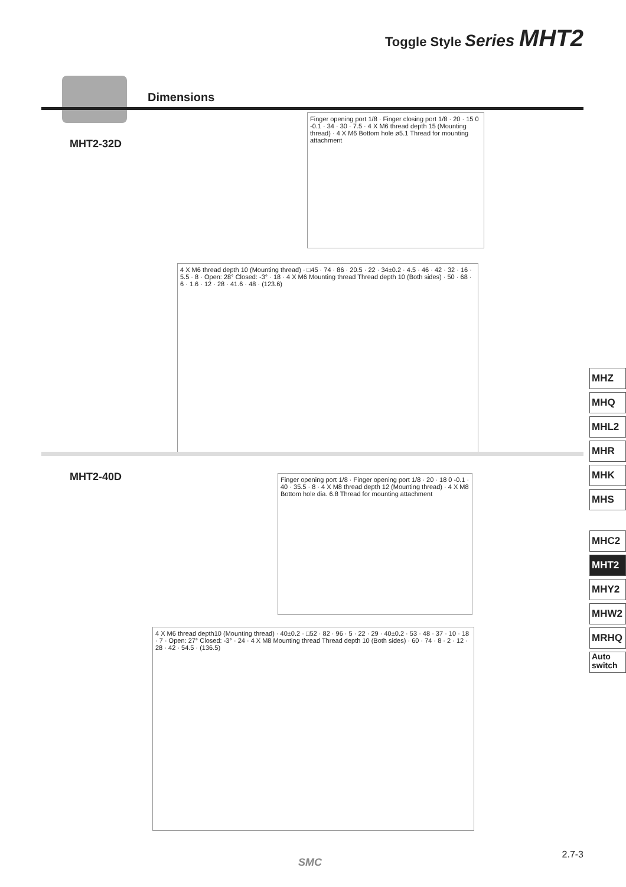Toggle Style Series MHT2
Dimensions
MHT2-32D
Finger opening port 1/8 · Finger closing port 1/8 · 20 · 15 0 -0.1 · 34 · 30 · 7.5 · 4 X M6 thread depth 15 (Mounting thread) · 4 X M6 Bottom hole ø5.1 Thread for mounting attachment
4 X M6 thread depth 10 (Mounting thread) · □45 · 74 · 86 · 20.5 · 22 · 34±0.2 · 4.5 · 46 · 42 · 32 · 16 · 5.5 · 8 · Open: 28° Closed: -3° · 18 · 4 X M6 Mounting thread Thread depth 10 (Both sides) · 50 · 68 · 6 · 1.6 · 12 · 28 · 41.6 · 48 · (123.6)
MHT2-40D
Finger opening port 1/8 · Finger opening port 1/8 · 20 · 18 0 -0.1 · 40 · 35.5 · 8 · 4 X M8 thread depth 12 (Mounting thread) · 4 X M8 Bottom hole dia. 6.8 Thread for mounting attachment
4 X M6 thread depth10 (Mounting thread) · 40±0.2 · □52 · 82 · 96 · 5 · 22 · 29 · 40±0.2 · 53 · 48 · 37 · 10 · 18 · 7 · Open: 27° Closed: -3° · 24 · 4 X M8 Mounting thread Thread depth 10 (Both sides) · 60 · 74 · 8 · 2 · 12 · 28 · 42 · 54.5 · (136.5)
MHZ
MHQ
MHL2
MHR
MHK
MHS
MHC2
MHT2
MHY2
MHW2
MRHQ
Auto
switch
2.7-3
SMC